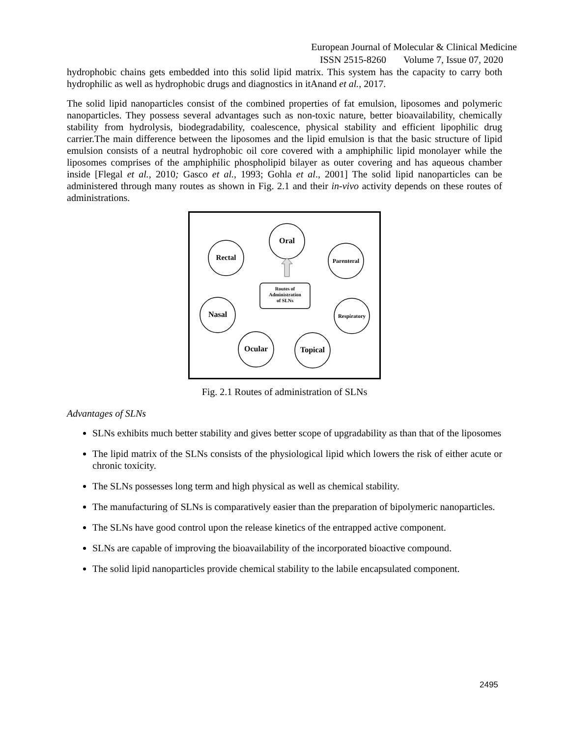European Journal of Molecular & Clinical Medicine
ISSN 2515-8260 Volume 7, Issue 07, 2020
hydrophobic chains gets embedded into this solid lipid matrix. This system has the capacity to carry both hydrophilic as well as hydrophobic drugs and diagnostics in itAnand et al., 2017.
The solid lipid nanoparticles consist of the combined properties of fat emulsion, liposomes and polymeric nanoparticles. They possess several advantages such as non-toxic nature, better bioavailability, chemically stability from hydrolysis, biodegradability, coalescence, physical stability and efficient lipophilic drug carrier.The main difference between the liposomes and the lipid emulsion is that the basic structure of lipid emulsion consists of a neutral hydrophobic oil core covered with a amphiphilic lipid monolayer while the liposomes comprises of the amphiphilic phospholipid bilayer as outer covering and has aqueous chamber inside [Flegal et al., 2010; Gasco et al., 1993; Gohla et al., 2001] The solid lipid nanoparticles can be administered through many routes as shown in Fig. 2.1 and their in-vivo activity depends on these routes of administrations.
Oral
Rectal
Parenteral
Nasal
Respiratory
Ocular
Topical
Routes of
Administration
of SLNs
Fig. 2.1 Routes of administration of SLNs
Advantages of SLNs
SLNs exhibits much better stability and gives better scope of upgradability as than that of the liposomes
The lipid matrix of the SLNs consists of the physiological lipid which lowers the risk of either acute or chronic toxicity.
The SLNs possesses long term and high physical as well as chemical stability.
The manufacturing of SLNs is comparatively easier than the preparation of bipolymeric nanoparticles.
The SLNs have good control upon the release kinetics of the entrapped active component.
SLNs are capable of improving the bioavailability of the incorporated bioactive compound.
The solid lipid nanoparticles provide chemical stability to the labile encapsulated component.
2495